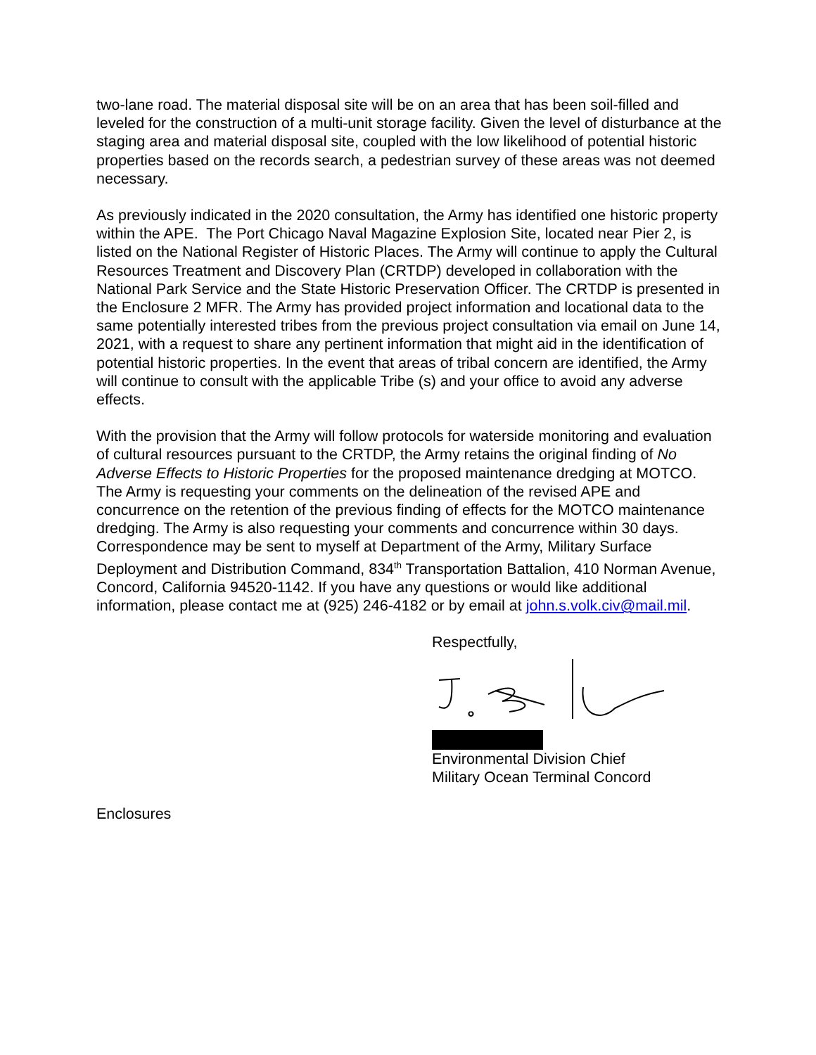two-lane road. The material disposal site will be on an area that has been soil-filled and leveled for the construction of a multi-unit storage facility. Given the level of disturbance at the staging area and material disposal site, coupled with the low likelihood of potential historic properties based on the records search, a pedestrian survey of these areas was not deemed necessary.
As previously indicated in the 2020 consultation, the Army has identified one historic property within the APE. The Port Chicago Naval Magazine Explosion Site, located near Pier 2, is listed on the National Register of Historic Places. The Army will continue to apply the Cultural Resources Treatment and Discovery Plan (CRTDP) developed in collaboration with the National Park Service and the State Historic Preservation Officer. The CRTDP is presented in the Enclosure 2 MFR. The Army has provided project information and locational data to the same potentially interested tribes from the previous project consultation via email on June 14, 2021, with a request to share any pertinent information that might aid in the identification of potential historic properties. In the event that areas of tribal concern are identified, the Army will continue to consult with the applicable Tribe (s) and your office to avoid any adverse effects.
With the provision that the Army will follow protocols for waterside monitoring and evaluation of cultural resources pursuant to the CRTDP, the Army retains the original finding of No Adverse Effects to Historic Properties for the proposed maintenance dredging at MOTCO. The Army is requesting your comments on the delineation of the revised APE and concurrence on the retention of the previous finding of effects for the MOTCO maintenance dredging. The Army is also requesting your comments and concurrence within 30 days. Correspondence may be sent to myself at Department of the Army, Military Surface Deployment and Distribution Command, 834<sup>th</sup> Transportation Battalion, 410 Norman Avenue, Concord, California 94520-1142. If you have any questions or would like additional information, please contact me at (925) 246-4182 or by email at john.s.volk.civ@mail.mil.
Respectfully,
Environmental Division Chief
Military Ocean Terminal Concord
Enclosures